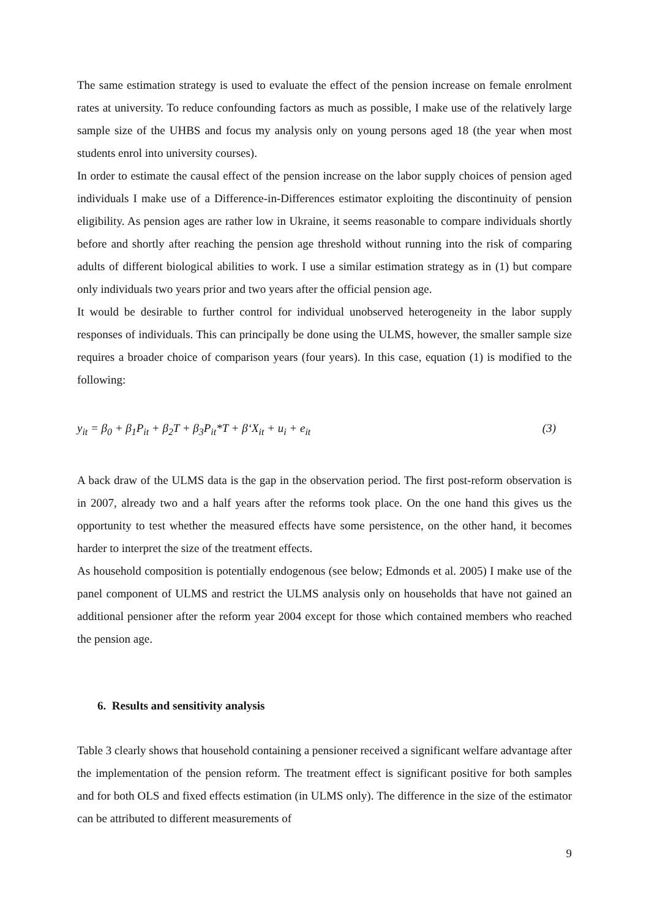The same estimation strategy is used to evaluate the effect of the pension increase on female enrolment rates at university. To reduce confounding factors as much as possible, I make use of the relatively large sample size of the UHBS and focus my analysis only on young persons aged 18 (the year when most students enrol into university courses).
In order to estimate the causal effect of the pension increase on the labor supply choices of pension aged individuals I make use of a Difference-in-Differences estimator exploiting the discontinuity of pension eligibility. As pension ages are rather low in Ukraine, it seems reasonable to compare individuals shortly before and shortly after reaching the pension age threshold without running into the risk of comparing adults of different biological abilities to work. I use a similar estimation strategy as in (1) but compare only individuals two years prior and two years after the official pension age.
It would be desirable to further control for individual unobserved heterogeneity in the labor supply responses of individuals. This can principally be done using the ULMS, however, the smaller sample size requires a broader choice of comparison years (four years). In this case, equation (1) is modified to the following:
y<sub>it</sub> = β<sub>0</sub> + β<sub>1</sub>P<sub>it</sub> + β<sub>2</sub>T + β<sub>3</sub>P<sub>it</sub>*T + β‘X<sub>it</sub> + u<sub>i</sub> + e<sub>it</sub> (3)
A back draw of the ULMS data is the gap in the observation period. The first post-reform observation is in 2007, already two and a half years after the reforms took place. On the one hand this gives us the opportunity to test whether the measured effects have some persistence, on the other hand, it becomes harder to interpret the size of the treatment effects.
As household composition is potentially endogenous (see below; Edmonds et al. 2005) I make use of the panel component of ULMS and restrict the ULMS analysis only on households that have not gained an additional pensioner after the reform year 2004 except for those which contained members who reached the pension age.
6. Results and sensitivity analysis
Table 3 clearly shows that household containing a pensioner received a significant welfare advantage after the implementation of the pension reform. The treatment effect is significant positive for both samples and for both OLS and fixed effects estimation (in ULMS only). The difference in the size of the estimator can be attributed to different measurements of
9